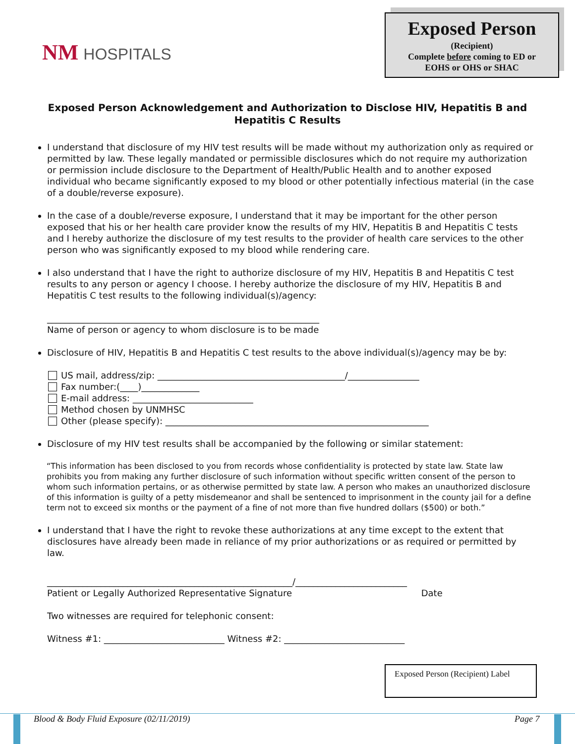NM HOSPITALS
Exposed Person
(Recipient)
Complete before coming to ED or
EOHS or OHS or SHAC
Exposed Person Acknowledgement and Authorization to Disclose HIV, Hepatitis B and Hepatitis C Results
I understand that disclosure of my HIV test results will be made without my authorization only as required or permitted by law. These legally mandated or permissible disclosures which do not require my authorization or permission include disclosure to the Department of Health/Public Health and to another exposed individual who became significantly exposed to my blood or other potentially infectious material (in the case of a double/reverse exposure).
In the case of a double/reverse exposure, I understand that it may be important for the other person exposed that his or her health care provider know the results of my HIV, Hepatitis B and Hepatitis C tests and I hereby authorize the disclosure of my test results to the provider of health care services to the other person who was significantly exposed to my blood while rendering care.
I also understand that I have the right to authorize disclosure of my HIV, Hepatitis B and Hepatitis C test results to any person or agency I choose. I hereby authorize the disclosure of my HIV, Hepatitis B and Hepatitis C test results to the following individual(s)/agency:
_____________________________________________________________
Name of person or agency to whom disclosure is to be made
Disclosure of HIV, Hepatitis B and Hepatitis C test results to the above individual(s)/agency may be by:
US mail, address/zip: __________________________________________/________________
Fax number:(____)_____________
E-mail address: ___________________________
Method chosen by UNMHSC
Other (please specify): ___________________________________________________________
Disclosure of my HIV test results shall be accompanied by the following or similar statement:
“This information has been disclosed to you from records whose confidentiality is protected by state law. State law prohibits you from making any further disclosure of such information without specific written consent of the person to whom such information pertains, or as otherwise permitted by state law. A person who makes an unauthorized disclosure of this information is guilty of a petty misdemeanor and shall be sentenced to imprisonment in the county jail for a define term not to exceed six months or the payment of a fine of not more than five hundred dollars ($500) or both.”
I understand that I have the right to revoke these authorizations at any time except to the extent that disclosures have already been made in reliance of my prior authorizations or as required or permitted by law.
_______________________________________________________/_________________________
Patient or Legally Authorized Representative Signature Date
Two witnesses are required for telephonic consent:
Witness #1: ___________________________ Witness #2: ___________________________
Exposed Person (Recipient) Label
Blood & Body Fluid Exposure (02/11/2019) Page 7